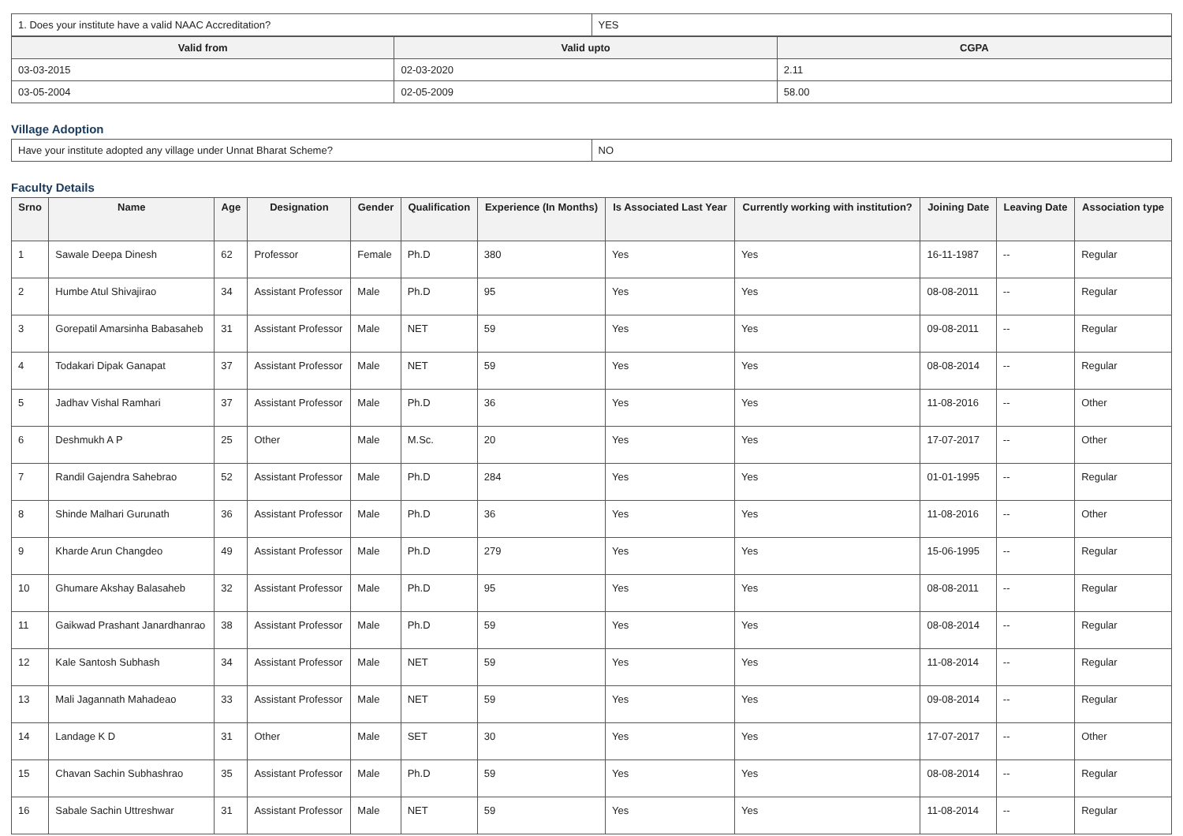| 1. Does your institute have a valid NAAC Accreditation? | YES |
| Valid from | Valid upto | CGPA |
| --- | --- | --- |
| 03-03-2015 | 02-03-2020 | 2.11 |
| 03-05-2004 | 02-05-2009 | 58.00 |
Village Adoption
| Have your institute adopted any village under Unnat Bharat Scheme? | NO |
Faculty Details
| Srno | Name | Age | Designation | Gender | Qualification | Experience (In Months) | Is Associated Last Year | Currently working with institution? | Joining Date | Leaving Date | Association type |
| --- | --- | --- | --- | --- | --- | --- | --- | --- | --- | --- | --- |
| 1 | Sawale Deepa Dinesh | 62 | Professor | Female | Ph.D | 380 | Yes | Yes | 16-11-1987 | -- | Regular |
| 2 | Humbe Atul Shivajirao | 34 | Assistant Professor | Male | Ph.D | 95 | Yes | Yes | 08-08-2011 | -- | Regular |
| 3 | Gorepatil Amarsinha Babasaheb | 31 | Assistant Professor | Male | NET | 59 | Yes | Yes | 09-08-2011 | -- | Regular |
| 4 | Todakari Dipak Ganapat | 37 | Assistant Professor | Male | NET | 59 | Yes | Yes | 08-08-2014 | -- | Regular |
| 5 | Jadhav Vishal Ramhari | 37 | Assistant Professor | Male | Ph.D | 36 | Yes | Yes | 11-08-2016 | -- | Other |
| 6 | Deshmukh A P | 25 | Other | Male | M.Sc. | 20 | Yes | Yes | 17-07-2017 | -- | Other |
| 7 | Randil Gajendra Sahebrao | 52 | Assistant Professor | Male | Ph.D | 284 | Yes | Yes | 01-01-1995 | -- | Regular |
| 8 | Shinde Malhari Gurunath | 36 | Assistant Professor | Male | Ph.D | 36 | Yes | Yes | 11-08-2016 | -- | Other |
| 9 | Kharde Arun Changdeo | 49 | Assistant Professor | Male | Ph.D | 279 | Yes | Yes | 15-06-1995 | -- | Regular |
| 10 | Ghumare Akshay Balasaheb | 32 | Assistant Professor | Male | Ph.D | 95 | Yes | Yes | 08-08-2011 | -- | Regular |
| 11 | Gaikwad Prashant Janardhanrao | 38 | Assistant Professor | Male | Ph.D | 59 | Yes | Yes | 08-08-2014 | -- | Regular |
| 12 | Kale Santosh Subhash | 34 | Assistant Professor | Male | NET | 59 | Yes | Yes | 11-08-2014 | -- | Regular |
| 13 | Mali Jagannath Mahadeao | 33 | Assistant Professor | Male | NET | 59 | Yes | Yes | 09-08-2014 | -- | Regular |
| 14 | Landage K D | 31 | Other | Male | SET | 30 | Yes | Yes | 17-07-2017 | -- | Other |
| 15 | Chavan Sachin Subhashrao | 35 | Assistant Professor | Male | Ph.D | 59 | Yes | Yes | 08-08-2014 | -- | Regular |
| 16 | Sabale Sachin Uttreshwar | 31 | Assistant Professor | Male | NET | 59 | Yes | Yes | 11-08-2014 | -- | Regular |